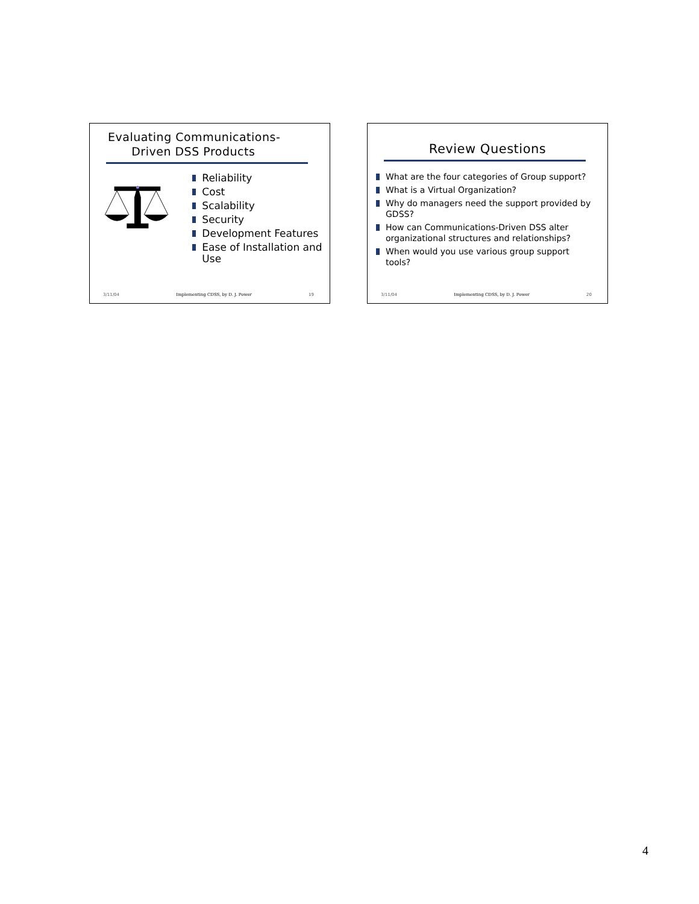Evaluating Communications-
Driven DSS Products
Reliability
Cost
Scalability
Security
Development Features
Ease of Installation and Use
3/11/04 Implementing CDSS, by D. J. Power 19
Review Questions
What are the four categories of Group support?
What is a Virtual Organization?
Why do managers need the support provided by GDSS?
How can Communications-Driven DSS alter organizational structures and relationships?
When would you use various group support tools?
3/11/04 Implementing CDSS, by D. J. Power 20
4